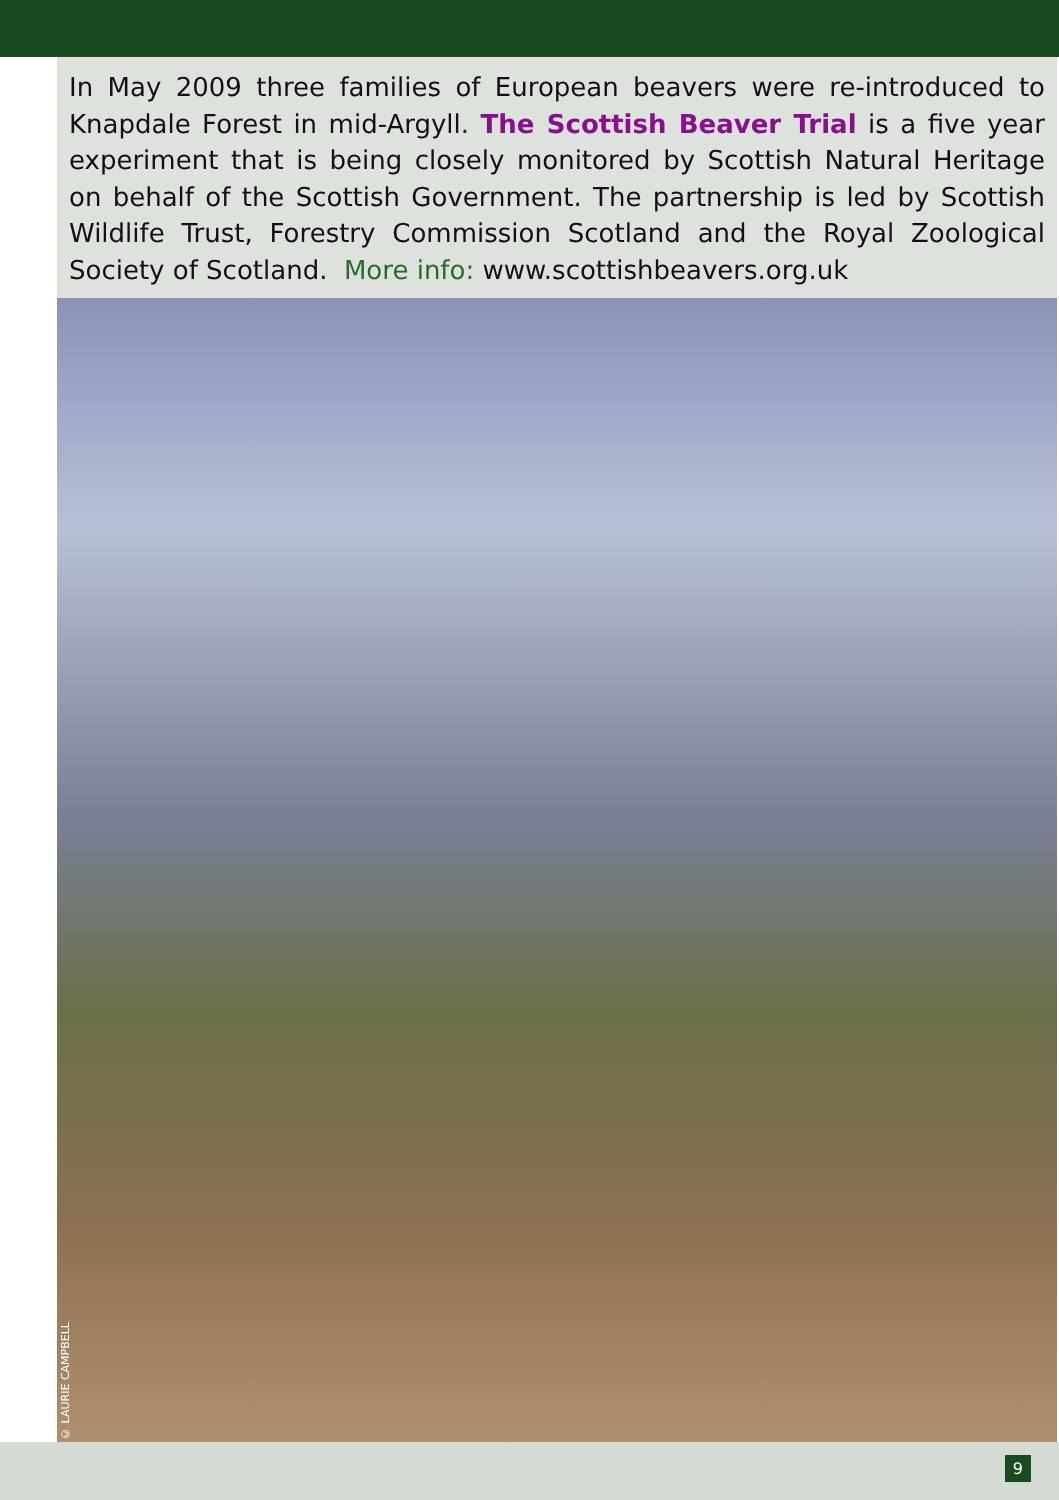In May 2009 three families of European beavers were re-introduced to Knapdale Forest in mid-Argyll. The Scottish Beaver Trial is a five year experiment that is being closely monitored by Scottish Natural Heritage on behalf of the Scottish Government. The partnership is led by Scottish Wildlife Trust, Forestry Commission Scotland and the Royal Zoological Society of Scotland. More info: www.scottishbeavers.org.uk
© LAURIE CAMPBELL
9